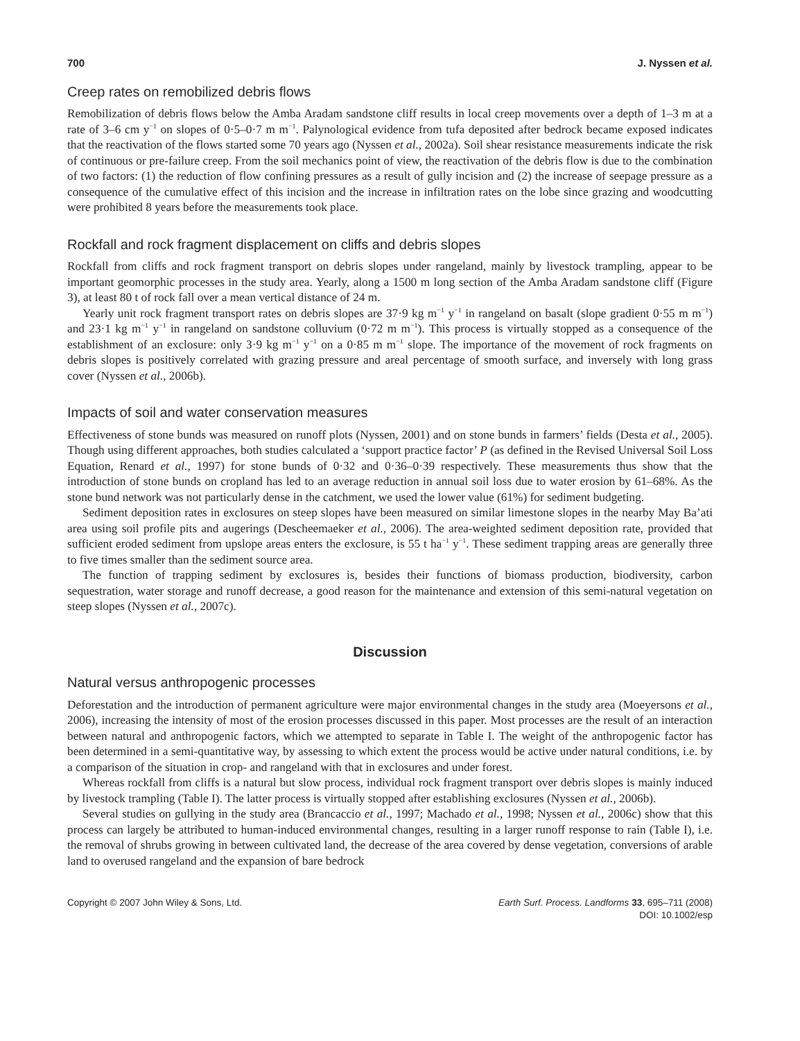700 J. Nyssen et al.
Creep rates on remobilized debris flows
Remobilization of debris flows below the Amba Aradam sandstone cliff results in local creep movements over a depth of 1–3 m at a rate of 3–6 cm y<sup>−1</sup> on slopes of 0·5–0·7 m m<sup>−1</sup>. Palynological evidence from tufa deposited after bedrock became exposed indicates that the reactivation of the flows started some 70 years ago (Nyssen et al., 2002a). Soil shear resistance measurements indicate the risk of continuous or pre-failure creep. From the soil mechanics point of view, the reactivation of the debris flow is due to the combination of two factors: (1) the reduction of flow confining pressures as a result of gully incision and (2) the increase of seepage pressure as a consequence of the cumulative effect of this incision and the increase in infiltration rates on the lobe since grazing and woodcutting were prohibited 8 years before the measurements took place.
Rockfall and rock fragment displacement on cliffs and debris slopes
Rockfall from cliffs and rock fragment transport on debris slopes under rangeland, mainly by livestock trampling, appear to be important geomorphic processes in the study area. Yearly, along a 1500 m long section of the Amba Aradam sandstone cliff (Figure 3), at least 80 t of rock fall over a mean vertical distance of 24 m.
Yearly unit rock fragment transport rates on debris slopes are 37·9 kg m<sup>−1</sup> y<sup>−1</sup> in rangeland on basalt (slope gradient 0·55 m m<sup>−1</sup>) and 23·1 kg m<sup>−1</sup> y<sup>−1</sup> in rangeland on sandstone colluvium (0·72 m m<sup>−1</sup>). This process is virtually stopped as a consequence of the establishment of an exclosure: only 3·9 kg m<sup>−1</sup> y<sup>−1</sup> on a 0·85 m m<sup>−1</sup> slope. The importance of the movement of rock fragments on debris slopes is positively correlated with grazing pressure and areal percentage of smooth surface, and inversely with long grass cover (Nyssen et al., 2006b).
Impacts of soil and water conservation measures
Effectiveness of stone bunds was measured on runoff plots (Nyssen, 2001) and on stone bunds in farmers’ fields (Desta et al., 2005). Though using different approaches, both studies calculated a ‘support practice factor’ P (as defined in the Revised Universal Soil Loss Equation, Renard et al., 1997) for stone bunds of 0·32 and 0·36–0·39 respectively. These measurements thus show that the introduction of stone bunds on cropland has led to an average reduction in annual soil loss due to water erosion by 61–68%. As the stone bund network was not particularly dense in the catchment, we used the lower value (61%) for sediment budgeting.
Sediment deposition rates in exclosures on steep slopes have been measured on similar limestone slopes in the nearby May Ba’ati area using soil profile pits and augerings (Descheemaeker et al., 2006). The area-weighted sediment deposition rate, provided that sufficient eroded sediment from upslope areas enters the exclosure, is 55 t ha<sup>−1</sup> y<sup>−1</sup>. These sediment trapping areas are generally three to five times smaller than the sediment source area.
The function of trapping sediment by exclosures is, besides their functions of biomass production, biodiversity, carbon sequestration, water storage and runoff decrease, a good reason for the maintenance and extension of this semi-natural vegetation on steep slopes (Nyssen et al., 2007c).
Discussion
Natural versus anthropogenic processes
Deforestation and the introduction of permanent agriculture were major environmental changes in the study area (Moeyersons et al., 2006), increasing the intensity of most of the erosion processes discussed in this paper. Most processes are the result of an interaction between natural and anthropogenic factors, which we attempted to separate in Table I. The weight of the anthropogenic factor has been determined in a semi-quantitative way, by assessing to which extent the process would be active under natural conditions, i.e. by a comparison of the situation in crop- and rangeland with that in exclosures and under forest.
Whereas rockfall from cliffs is a natural but slow process, individual rock fragment transport over debris slopes is mainly induced by livestock trampling (Table I). The latter process is virtually stopped after establishing exclosures (Nyssen et al., 2006b).
Several studies on gullying in the study area (Brancaccio et al., 1997; Machado et al., 1998; Nyssen et al., 2006c) show that this process can largely be attributed to human-induced environmental changes, resulting in a larger runoff response to rain (Table I), i.e. the removal of shrubs growing in between cultivated land, the decrease of the area covered by dense vegetation, conversions of arable land to overused rangeland and the expansion of bare bedrock
Copyright © 2007 John Wiley & Sons, Ltd. Earth Surf. Process. Landforms 33, 695–711 (2008)
DOI: 10.1002/esp